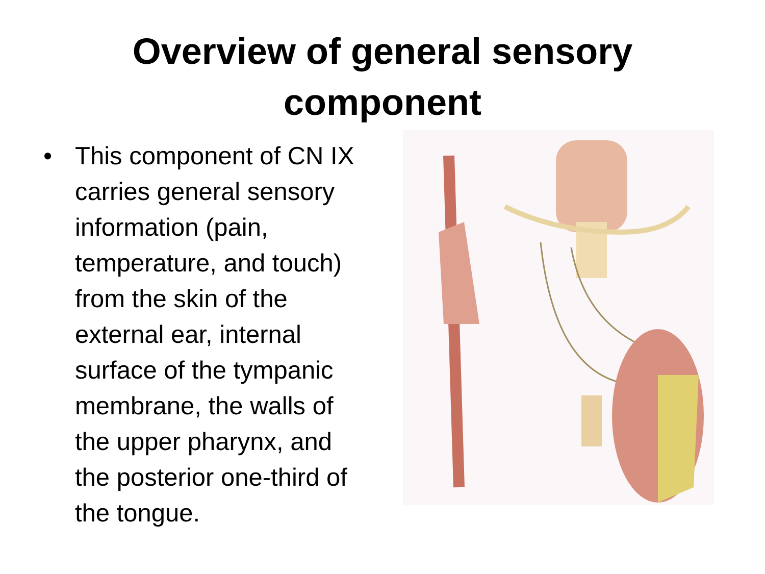Overview of general sensory
component
• This component of CN IX carries general sensory information (pain, temperature, and touch) from the skin of the external ear, internal surface of the tympanic membrane, the walls of the upper pharynx, and the posterior one-third of the tongue.